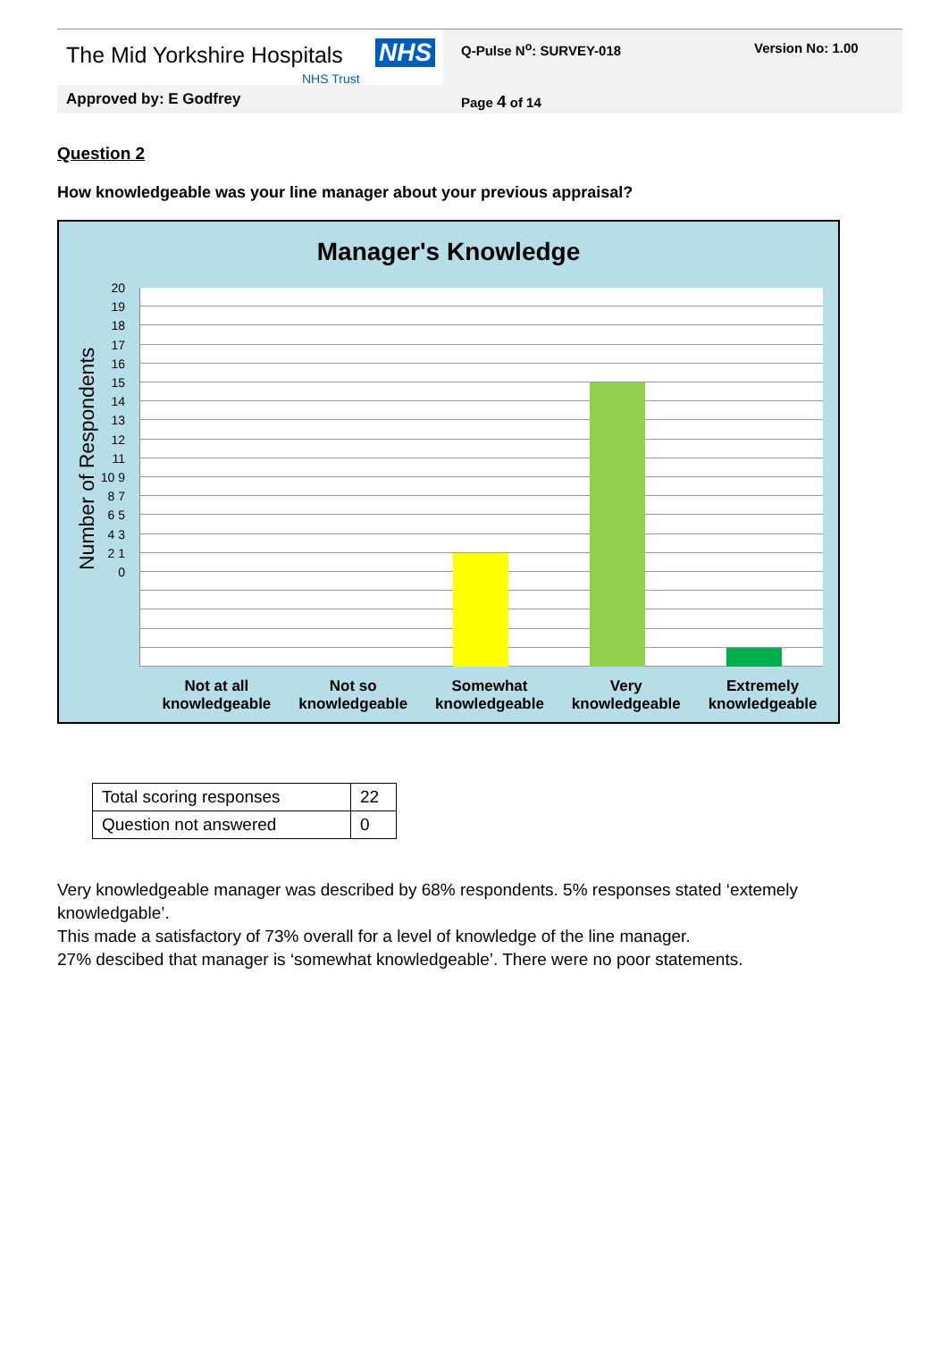The Mid Yorkshire Hospitals NHS
NHS Trust
Q-Pulse N<sup>o</sup>: SURVEY-018 Version No: 1.00
Approved by: E Godfrey Page 4 of 14
Question 2
How knowledgeable was your line manager about your previous appraisal?
Manager's Knowledge
Number of Respondents
20 19 18 17 16 15 14 13 12 11 10 9 8 7 6 5 4 3 2 1 0
Not at all knowledgeable
Not so knowledgeable
Somewhat knowledgeable
Very knowledgeable
Extremely knowledgeable
| Total scoring responses | 22 |
| Question not answered | 0 |
Very knowledgeable manager was described by 68% respondents. 5% responses stated ‘extemely knowledgable’.
This made a satisfactory of 73% overall for a level of knowledge of the line manager.
27% descibed that manager is ‘somewhat knowledgeable’. There were no poor statements.